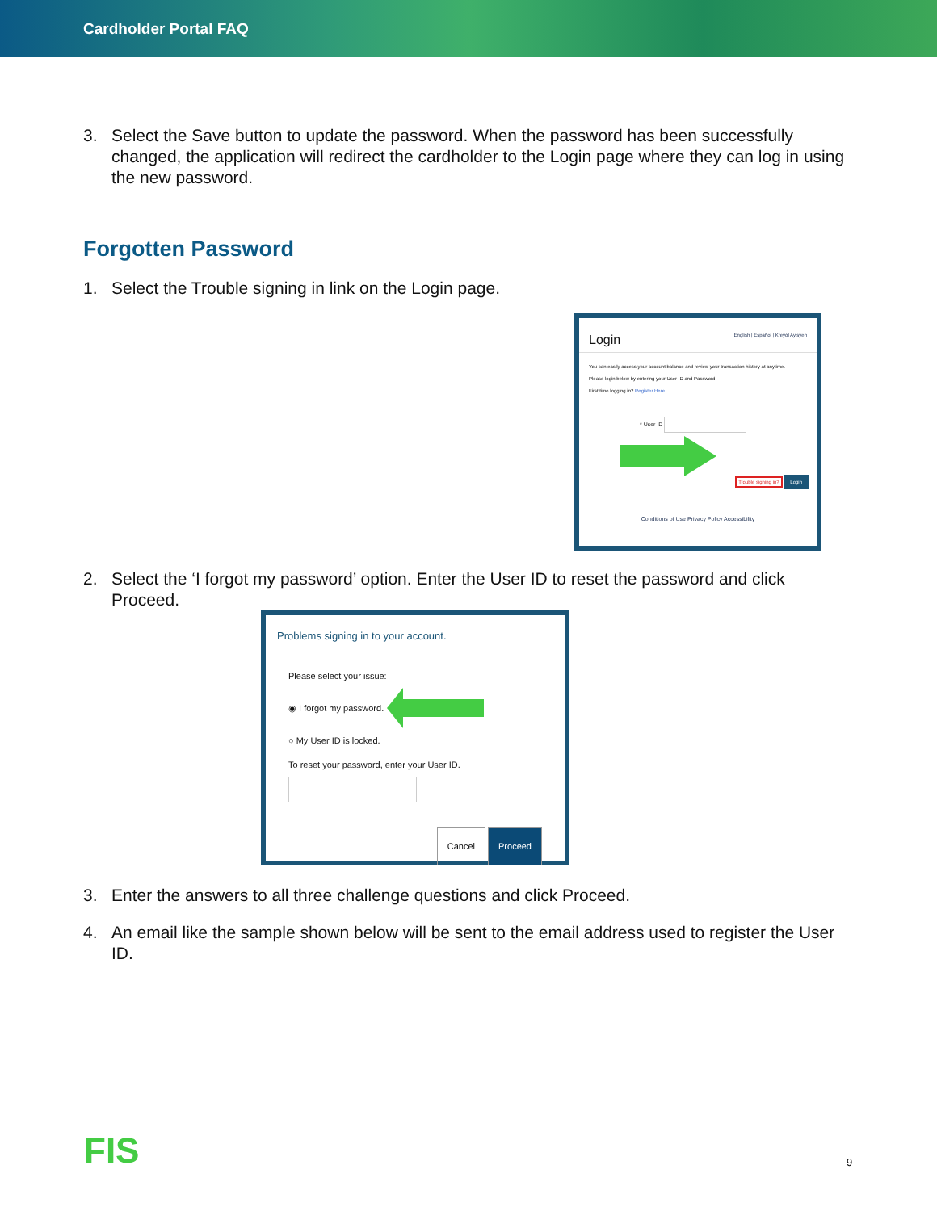Cardholder Portal FAQ
3. Select the Save button to update the password. When the password has been successfully changed, the application will redirect the cardholder to the Login page where they can log in using the new password.
Forgotten Password
1. Select the Trouble signing in link on the Login page.
Login English | Español | Kreyòl Ayisyen
You can easily access your account balance and review your transaction history at anytime.
Please login below by entering your User ID and Password.
First time logging in? Register Here
* User ID
Trouble signing in? Login
Conditions of Use Privacy Policy Accessibility
2. Select the ‘I forgot my password’ option. Enter the User ID to reset the password and click Proceed.
Problems signing in to your account.
Please select your issue:
◉ I forgot my password.
○ My User ID is locked.
To reset your password, enter your User ID.
Cancel Proceed
3. Enter the answers to all three challenge questions and click Proceed.
4. An email like the sample shown below will be sent to the email address used to register the User ID.
FIS 9